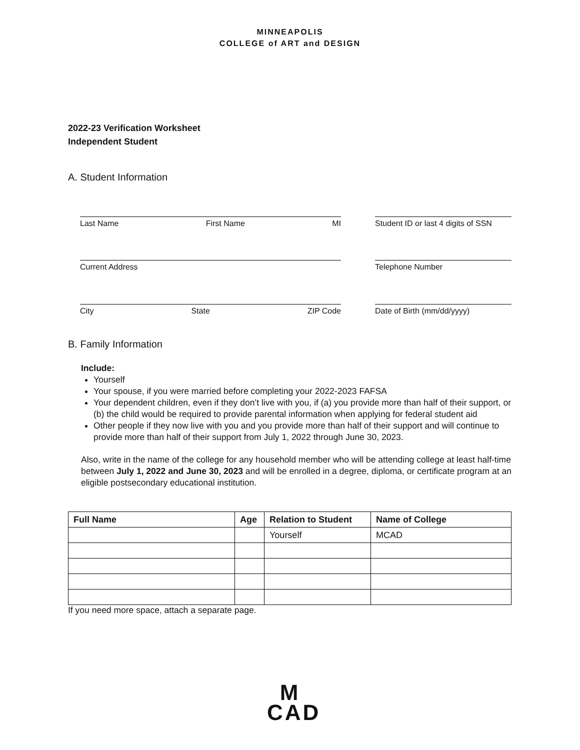MINNEAPOLIS
COLLEGE of ART and DESIGN
2022-23 Verification Worksheet
Independent Student
A. Student Information
Last Name First Name MI Student ID or last 4 digits of SSN
Current Address Telephone Number
City State ZIP Code Date of Birth (mm/dd/yyyy)
B. Family Information
Include:
Yourself
Your spouse, if you were married before completing your 2022-2023 FAFSA
Your dependent children, even if they don’t live with you, if (a) you provide more than half of their support, or (b) the child would be required to provide parental information when applying for federal student aid
Other people if they now live with you and you provide more than half of their support and will continue to provide more than half of their support from July 1, 2022 through June 30, 2023.
Also, write in the name of the college for any household member who will be attending college at least half-time between July 1, 2022 and June 30, 2023 and will be enrolled in a degree, diploma, or certificate program at an eligible postsecondary educational institution.
| Full Name | Age | Relation to Student | Name of College |
| --- | --- | --- | --- |
| | | Yourself | MCAD |
If you need more space, attach a separate page.
M
CAD